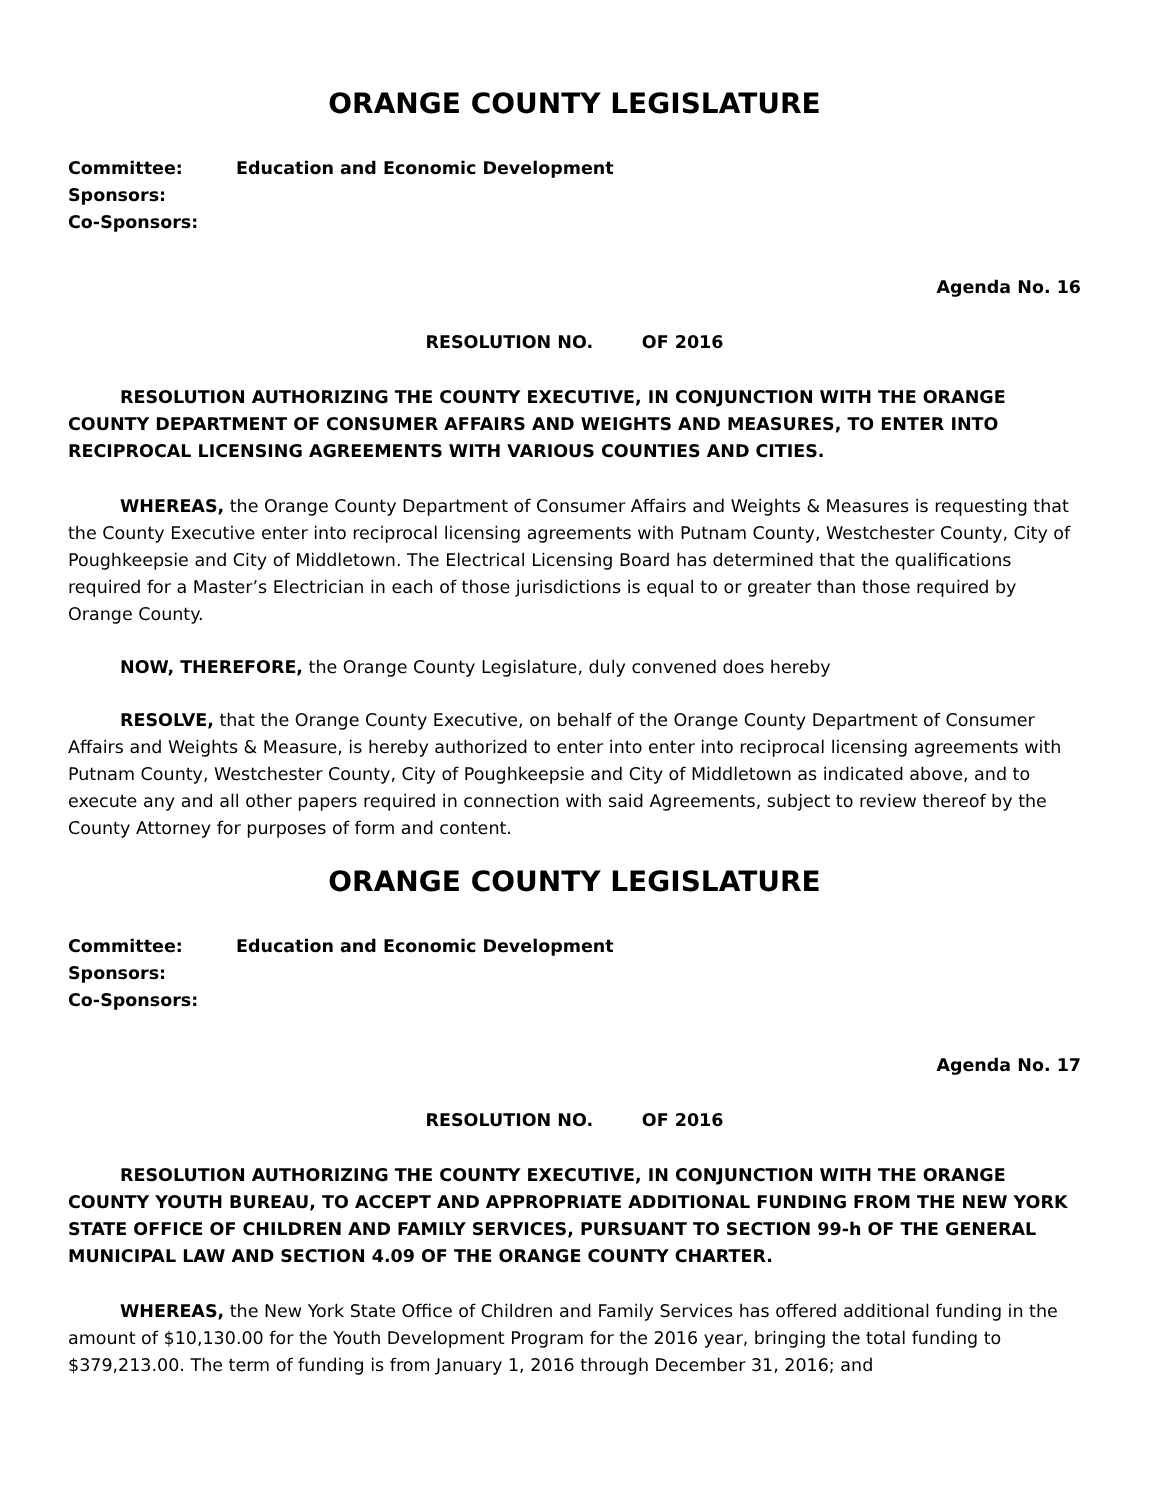ORANGE COUNTY LEGISLATURE
Committee: Education and Economic Development
Sponsors:
Co-Sponsors:
Agenda No. 16
RESOLUTION NO. OF 2016
RESOLUTION AUTHORIZING THE COUNTY EXECUTIVE, IN CONJUNCTION WITH THE ORANGE COUNTY DEPARTMENT OF CONSUMER AFFAIRS AND WEIGHTS AND MEASURES, TO ENTER INTO RECIPROCAL LICENSING AGREEMENTS WITH VARIOUS COUNTIES AND CITIES.
WHEREAS, the Orange County Department of Consumer Affairs and Weights & Measures is requesting that the County Executive enter into reciprocal licensing agreements with Putnam County, Westchester County, City of Poughkeepsie and City of Middletown. The Electrical Licensing Board has determined that the qualifications required for a Master’s Electrician in each of those jurisdictions is equal to or greater than those required by Orange County.
NOW, THEREFORE, the Orange County Legislature, duly convened does hereby
RESOLVE, that the Orange County Executive, on behalf of the Orange County Department of Consumer Affairs and Weights & Measure, is hereby authorized to enter into enter into reciprocal licensing agreements with Putnam County, Westchester County, City of Poughkeepsie and City of Middletown as indicated above, and to execute any and all other papers required in connection with said Agreements, subject to review thereof by the County Attorney for purposes of form and content.
ORANGE COUNTY LEGISLATURE
Committee: Education and Economic Development
Sponsors:
Co-Sponsors:
Agenda No. 17
RESOLUTION NO. OF 2016
RESOLUTION AUTHORIZING THE COUNTY EXECUTIVE, IN CONJUNCTION WITH THE ORANGE COUNTY YOUTH BUREAU, TO ACCEPT AND APPROPRIATE ADDITIONAL FUNDING FROM THE NEW YORK STATE OFFICE OF CHILDREN AND FAMILY SERVICES, PURSUANT TO SECTION 99-h OF THE GENERAL MUNICIPAL LAW AND SECTION 4.09 OF THE ORANGE COUNTY CHARTER.
WHEREAS, the New York State Office of Children and Family Services has offered additional funding in the amount of $10,130.00 for the Youth Development Program for the 2016 year, bringing the total funding to $379,213.00. The term of funding is from January 1, 2016 through December 31, 2016; and